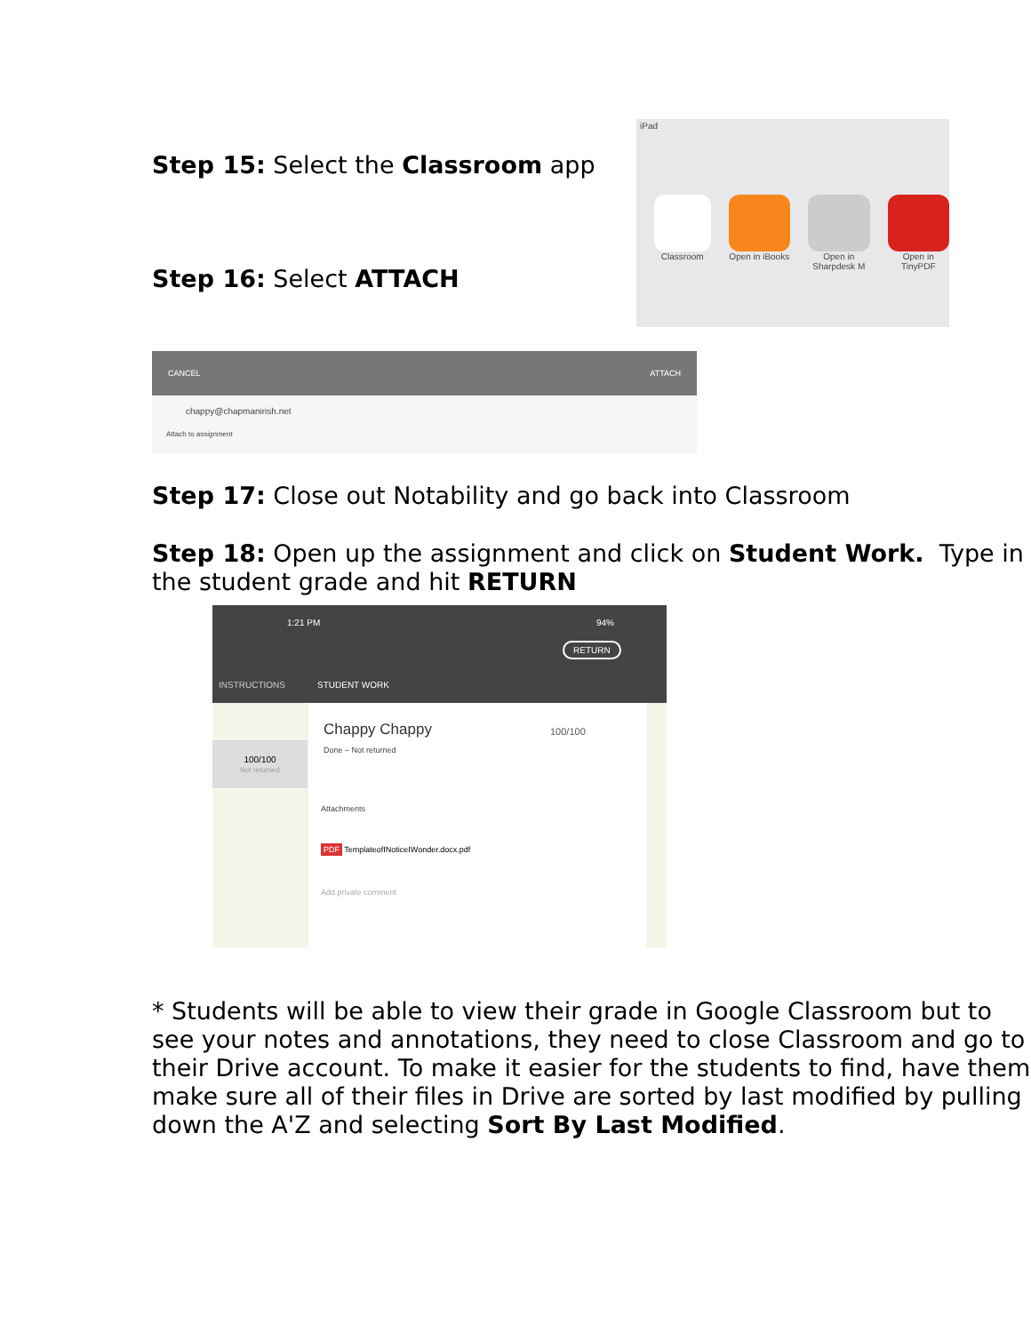Step 15: Select the Classroom app
Step 16: Select ATTACH
iPad
Classroom Open in iBooks
Open in Sharpdesk M
Open in TinyPDF
CANCEL ATTACH
chappy@chapmanirish.net
Attach to assignment
Step 17: Close out Notability and go back into Classroom
Step 18: Open up the assignment and click on Student Work. Type in the student grade and hit RETURN
1:21 PM 94%
RETURN
INSTRUCTIONS STUDENT WORK
100/100
Not returned
Chappy Chappy
Done – Not returned
100/100
Attachments
PDF TemplateofINoticeIWonder.docx.pdf
Add private comment
* Students will be able to view their grade in Google Classroom but to see your notes and annotations, they need to close Classroom and go to their Drive account. To make it easier for the students to find, have them make sure all of their files in Drive are sorted by last modified by pulling down the A'Z and selecting Sort By Last Modified.